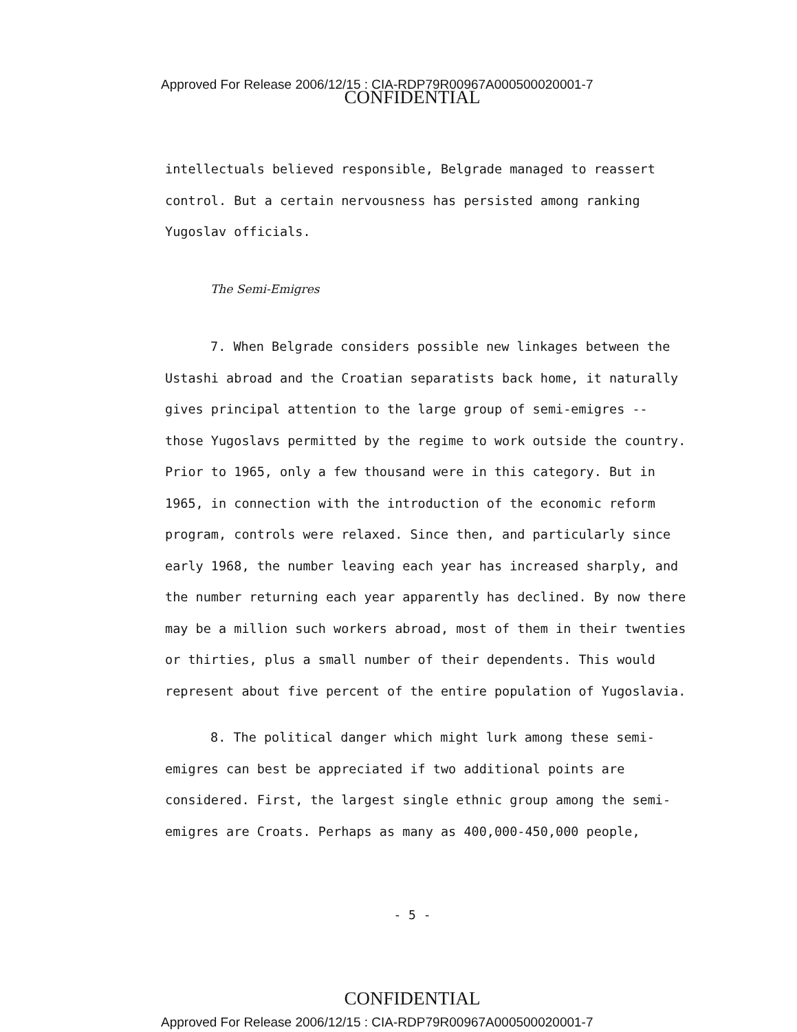Approved For Release 2006/12/15 : CIA-RDP79R00967A000500020001-7
CONFIDENTIAL
intellectuals believed responsible, Belgrade managed to reassert control. But a certain nervousness has persisted among ranking Yugoslav officials.
The Semi-Emigres
7. When Belgrade considers possible new linkages between the Ustashi abroad and the Croatian separatists back home, it naturally gives principal attention to the large group of semi-emigres -- those Yugoslavs permitted by the regime to work outside the country. Prior to 1965, only a few thousand were in this category. But in 1965, in connection with the introduction of the economic reform program, controls were relaxed. Since then, and particularly since early 1968, the number leaving each year has increased sharply, and the number returning each year apparently has declined. By now there may be a million such workers abroad, most of them in their twenties or thirties, plus a small number of their dependents. This would represent about five percent of the entire population of Yugoslavia.
8. The political danger which might lurk among these semi-emigres can best be appreciated if two additional points are considered. First, the largest single ethnic group among the semi-emigres are Croats. Perhaps as many as 400,000-450,000 people,
- 5 -
CONFIDENTIAL
Approved For Release 2006/12/15 : CIA-RDP79R00967A000500020001-7